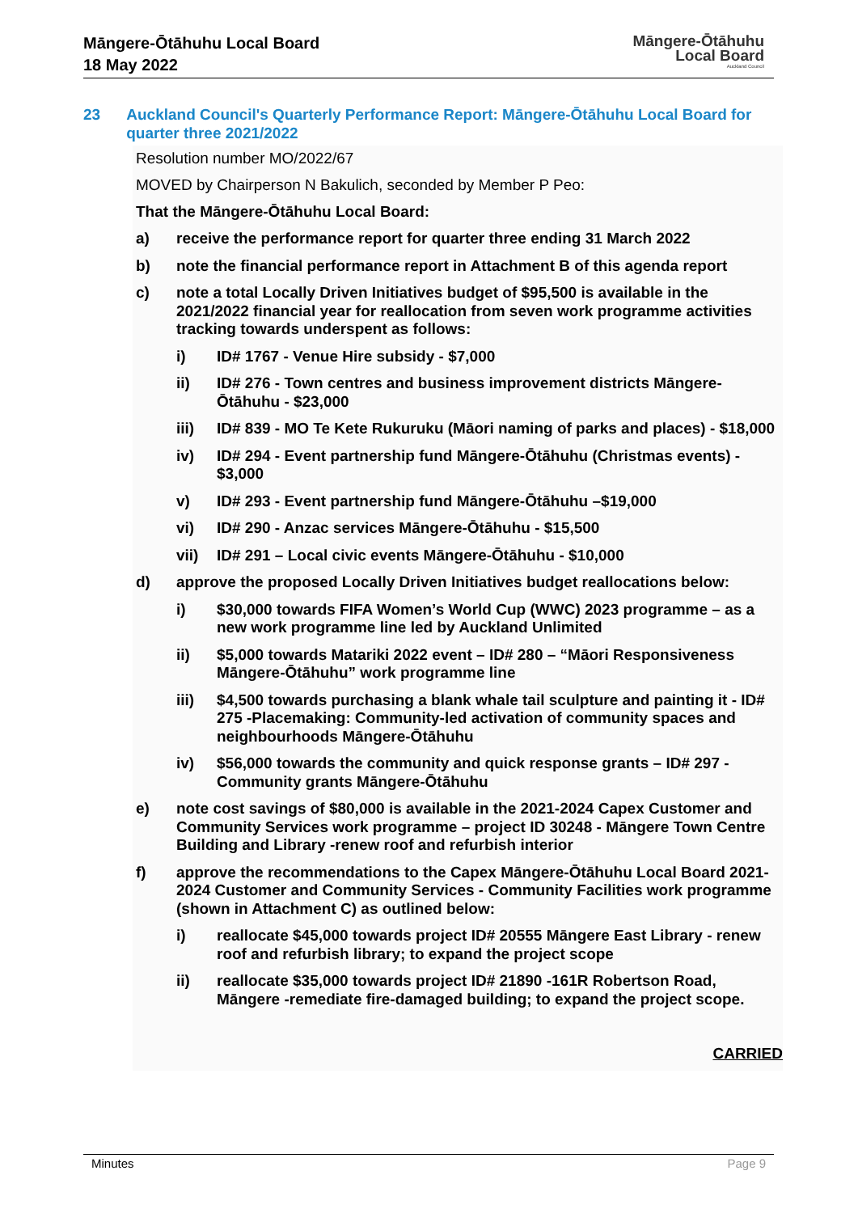Māngere-Ōtāhuhu Local Board
18 May 2022
Māngere-Ōtāhuhu
Local Board
Auckland Council
23 Auckland Council's Quarterly Performance Report: Māngere-Ōtāhuhu Local Board for quarter three 2021/2022
Resolution number MO/2022/67
MOVED by Chairperson N Bakulich, seconded by Member P Peo:
That the Māngere-Ōtāhuhu Local Board:
a) receive the performance report for quarter three ending 31 March 2022
b) note the financial performance report in Attachment B of this agenda report
c) note a total Locally Driven Initiatives budget of $95,500 is available in the 2021/2022 financial year for reallocation from seven work programme activities tracking towards underspent as follows:
i) ID# 1767 - Venue Hire subsidy - $7,000
ii) ID# 276 - Town centres and business improvement districts Māngere-Ōtāhuhu - $23,000
iii) ID# 839 - MO Te Kete Rukuruku (Māori naming of parks and places) - $18,000
iv) ID# 294 - Event partnership fund Māngere-Ōtāhuhu (Christmas events) - $3,000
v) ID# 293 - Event partnership fund Māngere-Ōtāhuhu –$19,000
vi) ID# 290 - Anzac services Māngere-Ōtāhuhu - $15,500
vii) ID# 291 – Local civic events Māngere-Ōtāhuhu - $10,000
d) approve the proposed Locally Driven Initiatives budget reallocations below:
i) $30,000 towards FIFA Women’s World Cup (WWC) 2023 programme – as a new work programme line led by Auckland Unlimited
ii) $5,000 towards Matariki 2022 event – ID# 280 – “Māori Responsiveness Māngere-Ōtāhuhu” work programme line
iii) $4,500 towards purchasing a blank whale tail sculpture and painting it - ID# 275 -Placemaking: Community-led activation of community spaces and neighbourhoods Māngere-Ōtāhuhu
iv) $56,000 towards the community and quick response grants – ID# 297 - Community grants Māngere-Ōtāhuhu
e) note cost savings of $80,000 is available in the 2021-2024 Capex Customer and Community Services work programme – project ID 30248 - Māngere Town Centre Building and Library -renew roof and refurbish interior
f) approve the recommendations to the Capex Māngere-Ōtāhuhu Local Board 2021-2024 Customer and Community Services - Community Facilities work programme (shown in Attachment C) as outlined below:
i) reallocate $45,000 towards project ID# 20555 Māngere East Library - renew roof and refurbish library; to expand the project scope
ii) reallocate $35,000 towards project ID# 21890 -161R Robertson Road, Māngere -remediate fire-damaged building; to expand the project scope.
CARRIED
Minutes Page 9